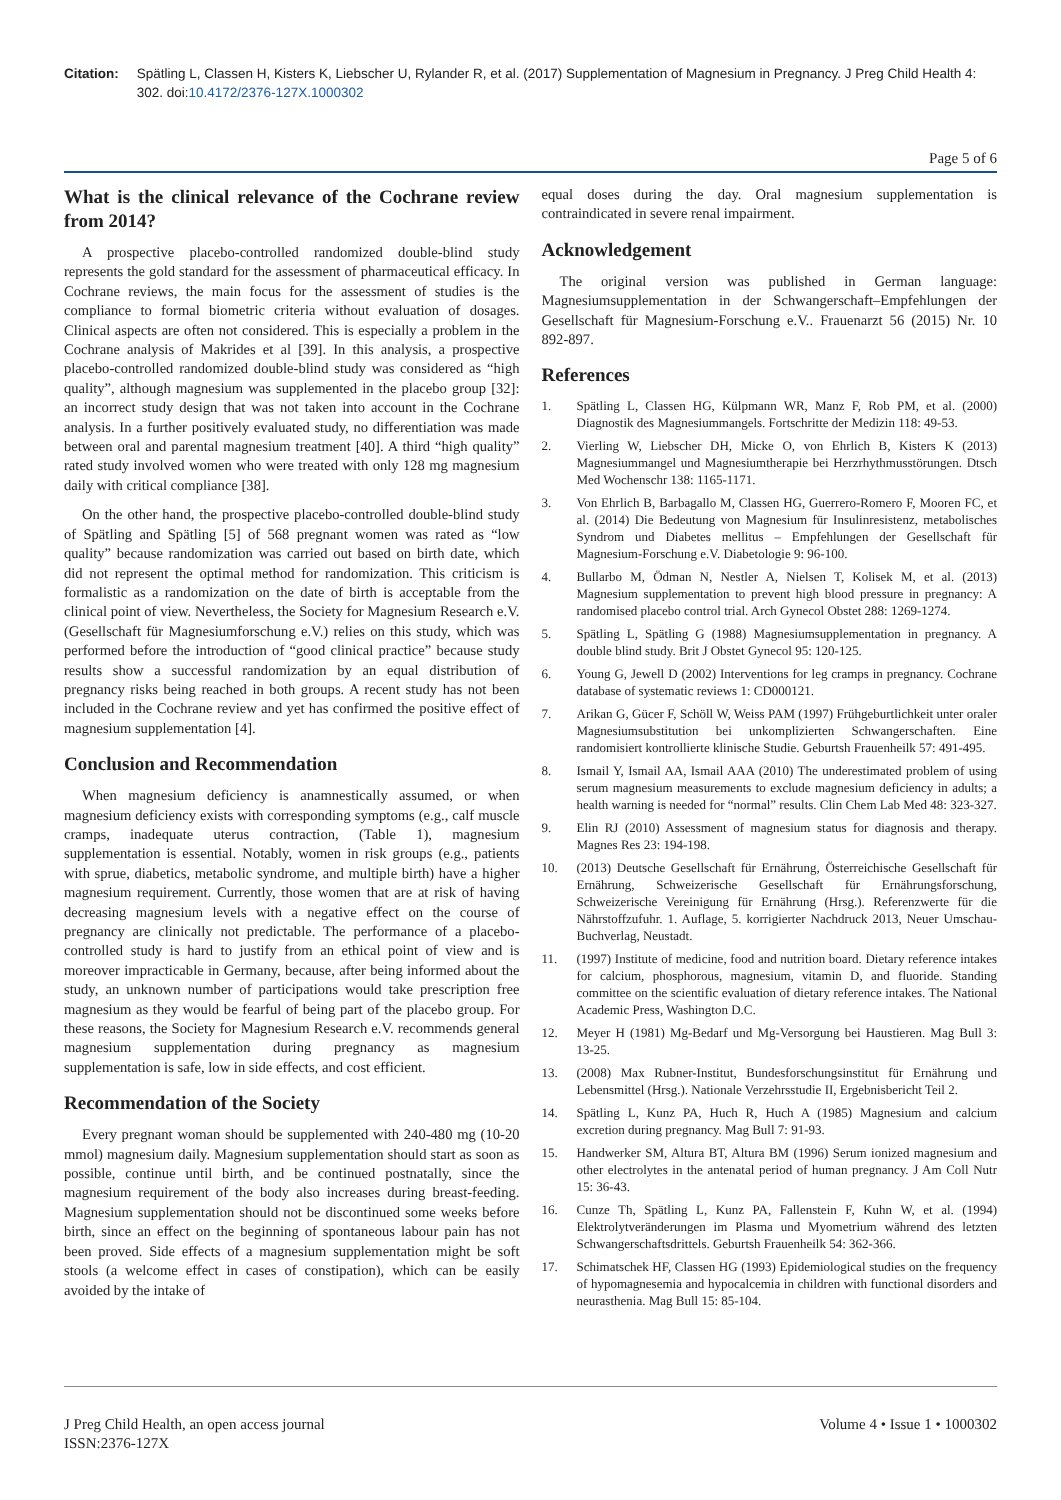Citation: Spätling L, Classen H, Kisters K, Liebscher U, Rylander R, et al. (2017) Supplementation of Magnesium in Pregnancy. J Preg Child Health 4: 302. doi:10.4172/2376-127X.1000302
Page 5 of 6
What is the clinical relevance of the Cochrane review from 2014?
A prospective placebo-controlled randomized double-blind study represents the gold standard for the assessment of pharmaceutical efficacy. In Cochrane reviews, the main focus for the assessment of studies is the compliance to formal biometric criteria without evaluation of dosages. Clinical aspects are often not considered. This is especially a problem in the Cochrane analysis of Makrides et al [39]. In this analysis, a prospective placebo-controlled randomized double-blind study was considered as “high quality”, although magnesium was supplemented in the placebo group [32]: an incorrect study design that was not taken into account in the Cochrane analysis. In a further positively evaluated study, no differentiation was made between oral and parental magnesium treatment [40]. A third “high quality” rated study involved women who were treated with only 128 mg magnesium daily with critical compliance [38].
On the other hand, the prospective placebo-controlled double-blind study of Spätling and Spätling [5] of 568 pregnant women was rated as “low quality” because randomization was carried out based on birth date, which did not represent the optimal method for randomization. This criticism is formalistic as a randomization on the date of birth is acceptable from the clinical point of view. Nevertheless, the Society for Magnesium Research e.V. (Gesellschaft für Magnesiumforschung e.V.) relies on this study, which was performed before the introduction of “good clinical practice” because study results show a successful randomization by an equal distribution of pregnancy risks being reached in both groups. A recent study has not been included in the Cochrane review and yet has confirmed the positive effect of magnesium supplementation [4].
Conclusion and Recommendation
When magnesium deficiency is anamnestically assumed, or when magnesium deficiency exists with corresponding symptoms (e.g., calf muscle cramps, inadequate uterus contraction, (Table 1), magnesium supplementation is essential. Notably, women in risk groups (e.g., patients with sprue, diabetics, metabolic syndrome, and multiple birth) have a higher magnesium requirement. Currently, those women that are at risk of having decreasing magnesium levels with a negative effect on the course of pregnancy are clinically not predictable. The performance of a placebo-controlled study is hard to justify from an ethical point of view and is moreover impracticable in Germany, because, after being informed about the study, an unknown number of participations would take prescription free magnesium as they would be fearful of being part of the placebo group. For these reasons, the Society for Magnesium Research e.V. recommends general magnesium supplementation during pregnancy as magnesium supplementation is safe, low in side effects, and cost efficient.
Recommendation of the Society
Every pregnant woman should be supplemented with 240-480 mg (10-20 mmol) magnesium daily. Magnesium supplementation should start as soon as possible, continue until birth, and be continued postnatally, since the magnesium requirement of the body also increases during breast-feeding. Magnesium supplementation should not be discontinued some weeks before birth, since an effect on the beginning of spontaneous labour pain has not been proved. Side effects of a magnesium supplementation might be soft stools (a welcome effect in cases of constipation), which can be easily avoided by the intake of
equal doses during the day. Oral magnesium supplementation is contraindicated in severe renal impairment.
Acknowledgement
The original version was published in German language: Magnesiumsupplementation in der Schwangerschaft–Empfehlungen der Gesellschaft für Magnesium-Forschung e.V.. Frauenarzt 56 (2015) Nr. 10 892-897.
References
1. Spätling L, Classen HG, Külpmann WR, Manz F, Rob PM, et al. (2000) Diagnostik des Magnesiummangels. Fortschritte der Medizin 118: 49-53.
2. Vierling W, Liebscher DH, Micke O, von Ehrlich B, Kisters K (2013) Magnesiummangel und Magnesiumtherapie bei Herzrhythmusstörungen. Dtsch Med Wochenschr 138: 1165-1171.
3. Von Ehrlich B, Barbagallo M, Classen HG, Guerrero-Romero F, Mooren FC, et al. (2014) Die Bedeutung von Magnesium für Insulinresistenz, metabolisches Syndrom und Diabetes mellitus – Empfehlungen der Gesellschaft für Magnesium-Forschung e.V. Diabetologie 9: 96-100.
4. Bullarbo M, Ödman N, Nestler A, Nielsen T, Kolisek M, et al. (2013) Magnesium supplementation to prevent high blood pressure in pregnancy: A randomised placebo control trial. Arch Gynecol Obstet 288: 1269-1274.
5. Spätling L, Spätling G (1988) Magnesiumsupplementation in pregnancy. A double blind study. Brit J Obstet Gynecol 95: 120-125.
6. Young G, Jewell D (2002) Interventions for leg cramps in pregnancy. Cochrane database of systematic reviews 1: CD000121.
7. Arikan G, Gücer F, Schöll W, Weiss PAM (1997) Frühgeburtlichkeit unter oraler Magnesiumsubstitution bei unkomplizierten Schwangerschaften. Eine randomisiert kontrollierte klinische Studie. Geburtsh Frauenheilk 57: 491-495.
8. Ismail Y, Ismail AA, Ismail AAA (2010) The underestimated problem of using serum magnesium measurements to exclude magnesium deficiency in adults; a health warning is needed for “normal” results. Clin Chem Lab Med 48: 323-327.
9. Elin RJ (2010) Assessment of magnesium status for diagnosis and therapy. Magnes Res 23: 194-198.
10. (2013) Deutsche Gesellschaft für Ernährung, Österreichische Gesellschaft für Ernährung, Schweizerische Gesellschaft für Ernährungsforschung, Schweizerische Vereinigung für Ernährung (Hrsg.). Referenzwerte für die Nährstoffzufuhr. 1. Auflage, 5. korrigierter Nachdruck 2013, Neuer Umschau-Buchverlag, Neustadt.
11. (1997) Institute of medicine, food and nutrition board. Dietary reference intakes for calcium, phosphorous, magnesium, vitamin D, and fluoride. Standing committee on the scientific evaluation of dietary reference intakes. The National Academic Press, Washington D.C.
12. Meyer H (1981) Mg-Bedarf und Mg-Versorgung bei Haustieren. Mag Bull 3: 13-25.
13. (2008) Max Rubner-Institut, Bundesforschungsinstitut für Ernährung und Lebensmittel (Hrsg.). Nationale Verzehrsstudie II, Ergebnisbericht Teil 2.
14. Spätling L, Kunz PA, Huch R, Huch A (1985) Magnesium and calcium excretion during pregnancy. Mag Bull 7: 91-93.
15. Handwerker SM, Altura BT, Altura BM (1996) Serum ionized magnesium and other electrolytes in the antenatal period of human pregnancy. J Am Coll Nutr 15: 36-43.
16. Cunze Th, Spätling L, Kunz PA, Fallenstein F, Kuhn W, et al. (1994) Elektrolytveränderungen im Plasma und Myometrium während des letzten Schwangerschaftsdrittels. Geburtsh Frauenheilk 54: 362-366.
17. Schimatschek HF, Classen HG (1993) Epidemiological studies on the frequency of hypomagnesemia and hypocalcemia in children with functional disorders and neurasthenia. Mag Bull 15: 85-104.
J Preg Child Health, an open access journal
ISSN:2376-127X
Volume 4 • Issue 1 • 1000302